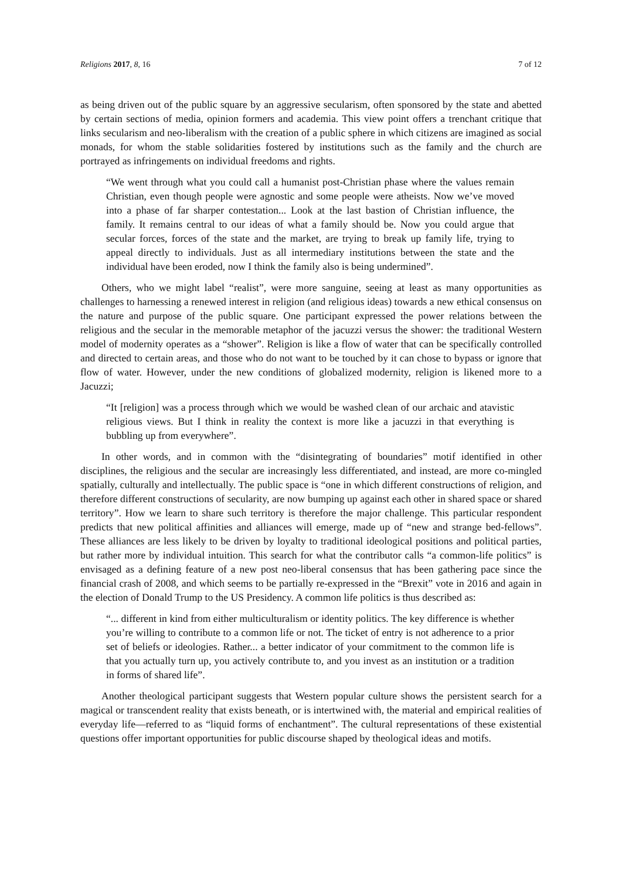Religions 2017, 8, 16 7 of 12
as being driven out of the public square by an aggressive secularism, often sponsored by the state and abetted by certain sections of media, opinion formers and academia. This view point offers a trenchant critique that links secularism and neo-liberalism with the creation of a public sphere in which citizens are imagined as social monads, for whom the stable solidarities fostered by institutions such as the family and the church are portrayed as infringements on individual freedoms and rights.
“We went through what you could call a humanist post-Christian phase where the values remain Christian, even though people were agnostic and some people were atheists. Now we’ve moved into a phase of far sharper contestation... Look at the last bastion of Christian influence, the family. It remains central to our ideas of what a family should be. Now you could argue that secular forces, forces of the state and the market, are trying to break up family life, trying to appeal directly to individuals. Just as all intermediary institutions between the state and the individual have been eroded, now I think the family also is being undermined”.
Others, who we might label “realist”, were more sanguine, seeing at least as many opportunities as challenges to harnessing a renewed interest in religion (and religious ideas) towards a new ethical consensus on the nature and purpose of the public square. One participant expressed the power relations between the religious and the secular in the memorable metaphor of the jacuzzi versus the shower: the traditional Western model of modernity operates as a “shower”. Religion is like a flow of water that can be specifically controlled and directed to certain areas, and those who do not want to be touched by it can chose to bypass or ignore that flow of water. However, under the new conditions of globalized modernity, religion is likened more to a Jacuzzi;
“It [religion] was a process through which we would be washed clean of our archaic and atavistic religious views. But I think in reality the context is more like a jacuzzi in that everything is bubbling up from everywhere”.
In other words, and in common with the “disintegrating of boundaries” motif identified in other disciplines, the religious and the secular are increasingly less differentiated, and instead, are more co-mingled spatially, culturally and intellectually. The public space is “one in which different constructions of religion, and therefore different constructions of secularity, are now bumping up against each other in shared space or shared territory”. How we learn to share such territory is therefore the major challenge. This particular respondent predicts that new political affinities and alliances will emerge, made up of “new and strange bed-fellows”. These alliances are less likely to be driven by loyalty to traditional ideological positions and political parties, but rather more by individual intuition. This search for what the contributor calls “a common-life politics” is envisaged as a defining feature of a new post neo-liberal consensus that has been gathering pace since the financial crash of 2008, and which seems to be partially re-expressed in the “Brexit” vote in 2016 and again in the election of Donald Trump to the US Presidency. A common life politics is thus described as:
“... different in kind from either multiculturalism or identity politics. The key difference is whether you’re willing to contribute to a common life or not. The ticket of entry is not adherence to a prior set of beliefs or ideologies. Rather... a better indicator of your commitment to the common life is that you actually turn up, you actively contribute to, and you invest as an institution or a tradition in forms of shared life”.
Another theological participant suggests that Western popular culture shows the persistent search for a magical or transcendent reality that exists beneath, or is intertwined with, the material and empirical realities of everyday life—referred to as “liquid forms of enchantment”. The cultural representations of these existential questions offer important opportunities for public discourse shaped by theological ideas and motifs.